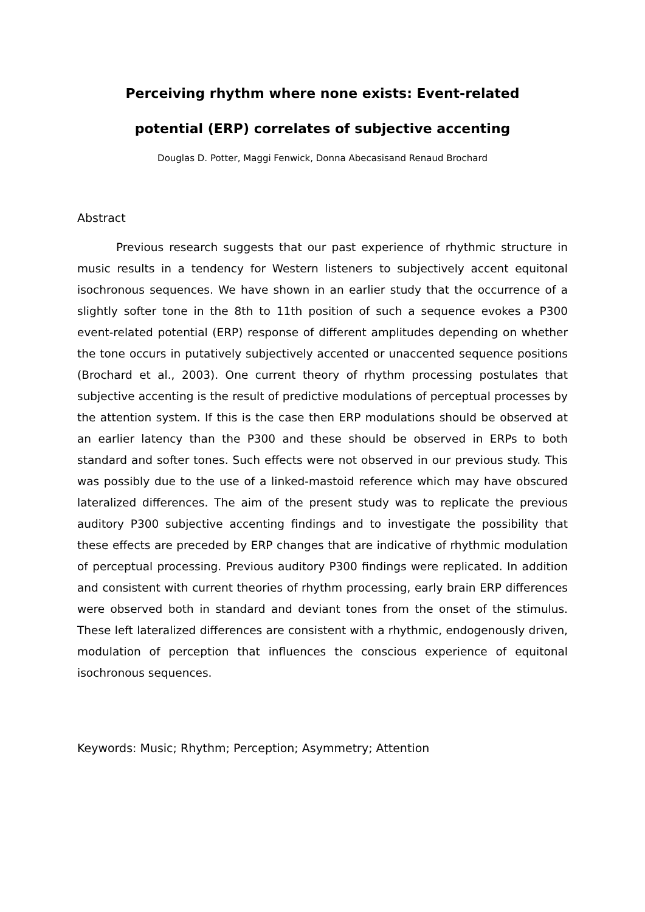Perceiving rhythm where none exists: Event-related
potential (ERP) correlates of subjective accenting
Douglas D. Potter, Maggi Fenwick, Donna Abecasisand Renaud Brochard
Abstract
Previous research suggests that our past experience of rhythmic structure in music results in a tendency for Western listeners to subjectively accent equitonal isochronous sequences. We have shown in an earlier study that the occurrence of a slightly softer tone in the 8th to 11th position of such a sequence evokes a P300 event-related potential (ERP) response of different amplitudes depending on whether the tone occurs in putatively subjectively accented or unaccented sequence positions (Brochard et al., 2003). One current theory of rhythm processing postulates that subjective accenting is the result of predictive modulations of perceptual processes by the attention system. If this is the case then ERP modulations should be observed at an earlier latency than the P300 and these should be observed in ERPs to both standard and softer tones. Such effects were not observed in our previous study. This was possibly due to the use of a linked-mastoid reference which may have obscured lateralized differences. The aim of the present study was to replicate the previous auditory P300 subjective accenting findings and to investigate the possibility that these effects are preceded by ERP changes that are indicative of rhythmic modulation of perceptual processing. Previous auditory P300 findings were replicated. In addition and consistent with current theories of rhythm processing, early brain ERP differences were observed both in standard and deviant tones from the onset of the stimulus. These left lateralized differences are consistent with a rhythmic, endogenously driven, modulation of perception that influences the conscious experience of equitonal isochronous sequences.
Keywords: Music; Rhythm; Perception; Asymmetry; Attention